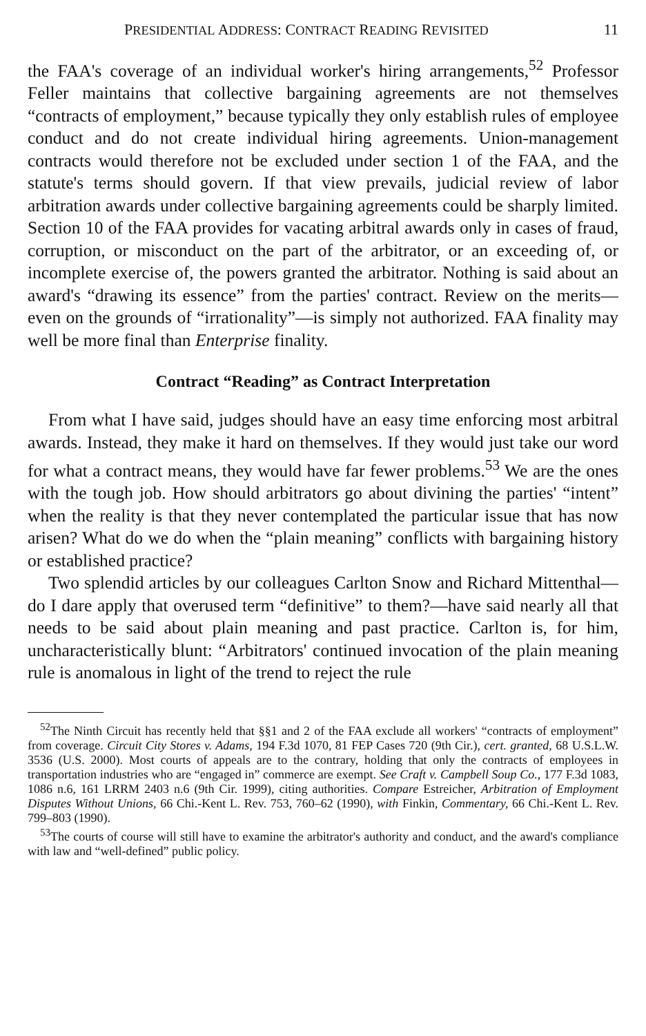PRESIDENTIAL ADDRESS: CONTRACT READING REVISITED 11
the FAA's coverage of an individual worker's hiring arrangements,<sup>52</sup> Professor Feller maintains that collective bargaining agreements are not themselves “contracts of employment,” because typically they only establish rules of employee conduct and do not create individual hiring agreements. Union-management contracts would therefore not be excluded under section 1 of the FAA, and the statute's terms should govern. If that view prevails, judicial review of labor arbitration awards under collective bargaining agreements could be sharply limited. Section 10 of the FAA provides for vacating arbitral awards only in cases of fraud, corruption, or misconduct on the part of the arbitrator, or an exceeding of, or incomplete exercise of, the powers granted the arbitrator. Nothing is said about an award's “drawing its essence” from the parties' contract. Review on the merits—even on the grounds of “irrationality”—is simply not authorized. FAA finality may well be more final than Enterprise finality.
Contract “Reading” as Contract Interpretation
From what I have said, judges should have an easy time enforcing most arbitral awards. Instead, they make it hard on themselves. If they would just take our word for what a contract means, they would have far fewer problems.<sup>53</sup> We are the ones with the tough job. How should arbitrators go about divining the parties' “intent” when the reality is that they never contemplated the particular issue that has now arisen? What do we do when the “plain meaning” conflicts with bargaining history or established practice?
Two splendid articles by our colleagues Carlton Snow and Richard Mittenthal—do I dare apply that overused term “definitive” to them?—have said nearly all that needs to be said about plain meaning and past practice. Carlton is, for him, uncharacteristically blunt: “Arbitrators' continued invocation of the plain meaning rule is anomalous in light of the trend to reject the rule
<sup>52</sup> The Ninth Circuit has recently held that §§1 and 2 of the FAA exclude all workers' “contracts of employment” from coverage. Circuit City Stores v. Adams, 194 F.3d 1070, 81 FEP Cases 720 (9th Cir.), cert. granted, 68 U.S.L.W. 3536 (U.S. 2000). Most courts of appeals are to the contrary, holding that only the contracts of employees in transportation industries who are “engaged in” commerce are exempt. See Craft v. Campbell Soup Co., 177 F.3d 1083, 1086 n.6, 161 LRRM 2403 n.6 (9th Cir. 1999), citing authorities. Compare Estreicher, Arbitration of Employment Disputes Without Unions, 66 Chi.-Kent L. Rev. 753, 760–62 (1990), with Finkin, Commentary, 66 Chi.-Kent L. Rev. 799–803 (1990).
<sup>53</sup> The courts of course will still have to examine the arbitrator's authority and conduct, and the award's compliance with law and “well-defined” public policy.